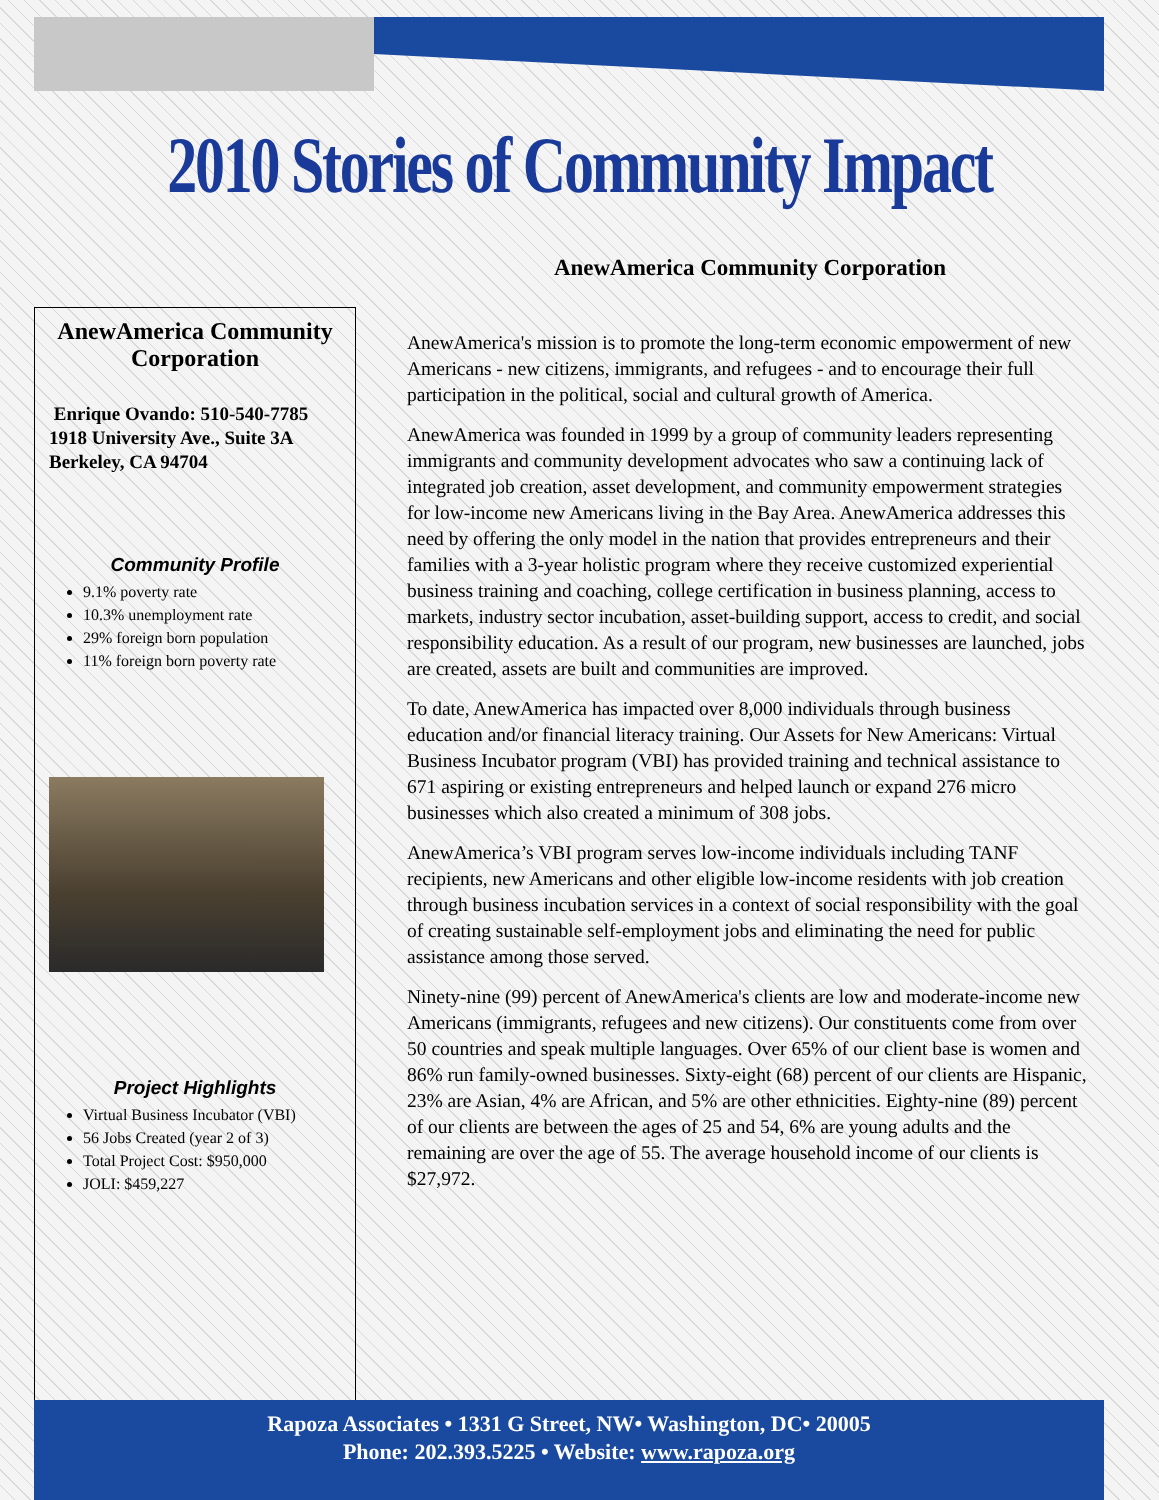2010 Stories of Community Impact
AnewAmerica Community Corporation
AnewAmerica Community Corporation
Enrique Ovando: 510-540-7785
1918 University Ave., Suite 3A
Berkeley, CA 94704
Community Profile
9.1% poverty rate
10.3% unemployment rate
29% foreign born population
11% foreign born poverty rate
Project Highlights
Virtual Business Incubator (VBI)
56 Jobs Created (year 2 of 3)
Total Project Cost: $950,000
JOLI: $459,227
AnewAmerica's mission is to promote the long-term economic empowerment of new Americans - new citizens, immigrants, and refugees - and to encourage their full participation in the political, social and cultural growth of America.
AnewAmerica was founded in 1999 by a group of community leaders representing immigrants and community development advocates who saw a continuing lack of integrated job creation, asset development, and community empowerment strategies for low-income new Americans living in the Bay Area. AnewAmerica addresses this need by offering the only model in the nation that provides entrepreneurs and their families with a 3-year holistic program where they receive customized experiential business training and coaching, college certification in business planning, access to markets, industry sector incubation, asset-building support, access to credit, and social responsibility education. As a result of our program, new businesses are launched, jobs are created, assets are built and communities are improved.
To date, AnewAmerica has impacted over 8,000 individuals through business education and/or financial literacy training. Our Assets for New Americans: Virtual Business Incubator program (VBI) has provided training and technical assistance to 671 aspiring or existing entrepreneurs and helped launch or expand 276 micro businesses which also created a minimum of 308 jobs.
AnewAmerica’s VBI program serves low-income individuals including TANF recipients, new Americans and other eligible low-income residents with job creation through business incubation services in a context of social responsibility with the goal of creating sustainable self-employment jobs and eliminating the need for public assistance among those served.
Ninety-nine (99) percent of AnewAmerica's clients are low and moderate-income new Americans (immigrants, refugees and new citizens). Our constituents come from over 50 countries and speak multiple languages. Over 65% of our client base is women and 86% run family-owned businesses. Sixty-eight (68) percent of our clients are Hispanic, 23% are Asian, 4% are African, and 5% are other ethnicities. Eighty-nine (89) percent of our clients are between the ages of 25 and 54, 6% are young adults and the remaining are over the age of 55. The average household income of our clients is $27,972.
Rapoza Associates • 1331 G Street, NW• Washington, DC• 20005
Phone: 202.393.5225 • Website: www.rapoza.org